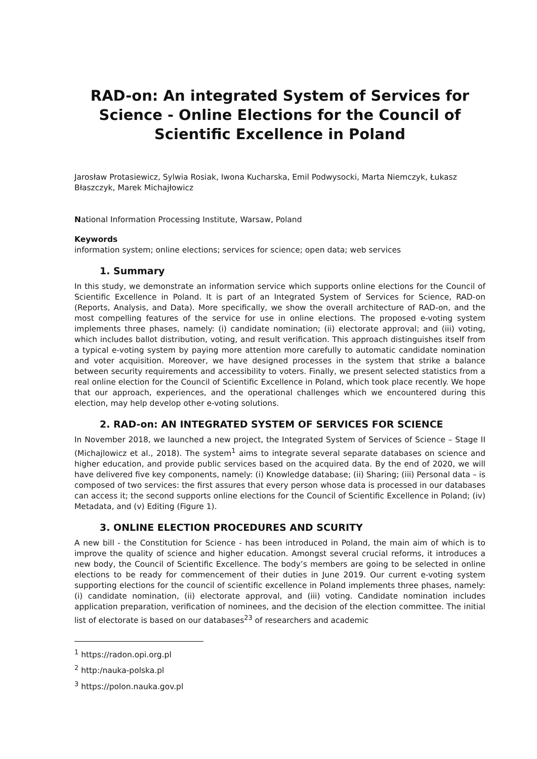RAD-on: An integrated System of Services for Science - Online Elections for the Council of Scientific Excellence in Poland
Jarosław Protasiewicz, Sylwia Rosiak, Iwona Kucharska, Emil Podwysocki, Marta Niemczyk, Łukasz Błaszczyk, Marek Michajłowicz
National Information Processing Institute, Warsaw, Poland
Keywords
information system; online elections; services for science; open data; web services
1. Summary
In this study, we demonstrate an information service which supports online elections for the Council of Scientific Excellence in Poland. It is part of an Integrated System of Services for Science, RAD-on (Reports, Analysis, and Data). More specifically, we show the overall architecture of RAD-on, and the most compelling features of the service for use in online elections. The proposed e-voting system implements three phases, namely: (i) candidate nomination; (ii) electorate approval; and (iii) voting, which includes ballot distribution, voting, and result verification. This approach distinguishes itself from a typical e-voting system by paying more attention more carefully to automatic candidate nomination and voter acquisition. Moreover, we have designed processes in the system that strike a balance between security requirements and accessibility to voters. Finally, we present selected statistics from a real online election for the Council of Scientific Excellence in Poland, which took place recently. We hope that our approach, experiences, and the operational challenges which we encountered during this election, may help develop other e-voting solutions.
2. RAD-on: AN INTEGRATED SYSTEM OF SERVICES FOR SCIENCE
In November 2018, we launched a new project, the Integrated System of Services of Science – Stage II (Michajlowicz et al., 2018). The system<sup>1</sup> aims to integrate several separate databases on science and higher education, and provide public services based on the acquired data. By the end of 2020, we will have delivered five key components, namely: (i) Knowledge database; (ii) Sharing; (iii) Personal data – is composed of two services: the first assures that every person whose data is processed in our databases can access it; the second supports online elections for the Council of Scientific Excellence in Poland; (iv) Metadata, and (v) Editing (Figure 1).
3. ONLINE ELECTION PROCEDURES AND SCURITY
A new bill - the Constitution for Science - has been introduced in Poland, the main aim of which is to improve the quality of science and higher education. Amongst several crucial reforms, it introduces a new body, the Council of Scientific Excellence. The body’s members are going to be selected in online elections to be ready for commencement of their duties in June 2019. Our current e-voting system supporting elections for the council of scientific excellence in Poland implements three phases, namely: (i) candidate nomination, (ii) electorate approval, and (iii) voting. Candidate nomination includes application preparation, verification of nominees, and the decision of the election committee. The initial list of electorate is based on our databases<sup>23</sup> of researchers and academic
<sup>1</sup> https://radon.opi.org.pl
<sup>2</sup> http:/nauka-polska.pl
<sup>3</sup> https://polon.nauka.gov.pl